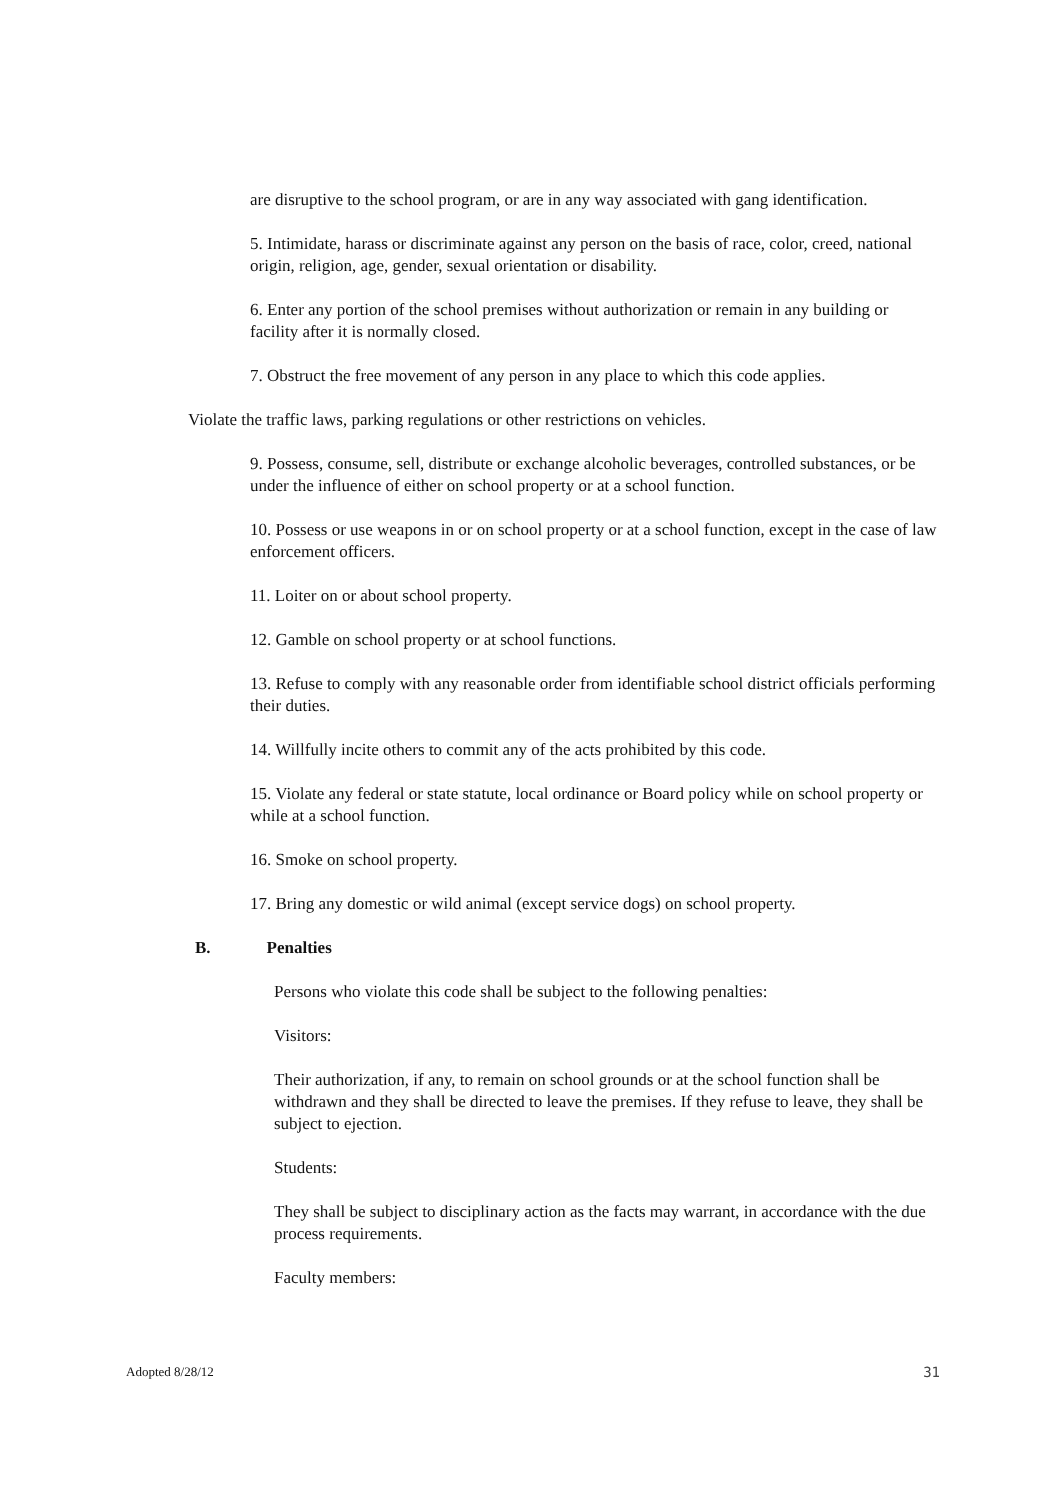are disruptive to the school program, or are in any way associated with gang identification.
5. Intimidate, harass or discriminate against any person on the basis of race, color, creed, national origin, religion, age, gender, sexual orientation or disability.
6. Enter any portion of the school premises without authorization or remain in any building or facility after it is normally closed.
7. Obstruct the free movement of any person in any place to which this code applies.
Violate the traffic laws, parking regulations or other restrictions on vehicles.
9. Possess, consume, sell, distribute or exchange alcoholic beverages, controlled substances, or be under the influence of either on school property or at a school function.
10. Possess or use weapons in or on school property or at a school function, except in the case of law enforcement officers.
11. Loiter on or about school property.
12. Gamble on school property or at school functions.
13. Refuse to comply with any reasonable order from identifiable school district officials performing their duties.
14. Willfully incite others to commit any of the acts prohibited by this code.
15. Violate any federal or state statute, local ordinance or Board policy while on school property or while at a school function.
16. Smoke on school property.
17. Bring any domestic or wild animal (except service dogs) on school property.
B. Penalties
Persons who violate this code shall be subject to the following penalties:
Visitors:
Their authorization, if any, to remain on school grounds or at the school function shall be withdrawn and they shall be directed to leave the premises. If they refuse to leave, they shall be subject to ejection.
Students:
They shall be subject to disciplinary action as the facts may warrant, in accordance with the due process requirements.
Faculty members:
Adopted 8/28/12 31